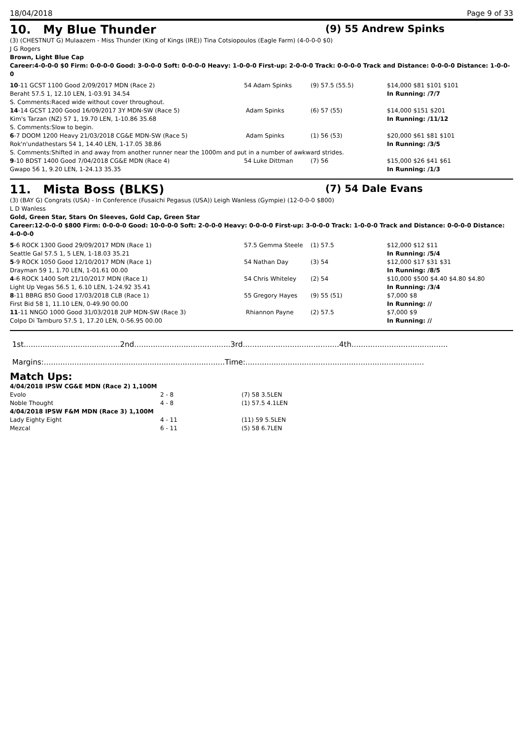18/04/2018 Page 9 of 33
10. My Blue Thunder (9) 55 Andrew Spinks
(3) (CHESTNUT G) Mulaazem - Miss Thunder (King of Kings (IRE)) Tina Cotsiopoulos (Eagle Farm) (4-0-0-0 $0)
J G Rogers
Brown, Light Blue Cap
Career:4-0-0-0 $0 Firm: 0-0-0-0 Good: 3-0-0-0 Soft: 0-0-0-0 Heavy: 1-0-0-0 First-up: 2-0-0-0 Track: 0-0-0-0 Track and Distance: 0-0-0-0 Distance: 1-0-0-0
| 10 -11 GCST 1100 Good 2/09/2017 MDN (Race 2) | 54 Adam Spinks | (9) 57.5 (55.5) | $14,000 $81 $101 $101 |
| Beraht 57.5 1, 12.10 LEN, 1-03.91 34.54 | | | In Running: /7/7 |
| S. Comments:Raced wide without cover throughout. | | | |
| 14 -14 GCST 1200 Good 16/09/2017 3Y MDN-SW (Race 5) | Adam Spinks | (6) 57 (55) | $14,000 $151 $201 |
| Kim's Tarzan (NZ) 57 1, 19.70 LEN, 1-10.86 35.68 | | | In Running: /11/12 |
| S. Comments:Slow to begin. | | | |
| 6 -7 DOOM 1200 Heavy 21/03/2018 CG&E MDN-SW (Race 5) | Adam Spinks | (1) 56 (53) | $20,000 $61 $81 $101 |
| Rok'n'undathestars 54 1, 14.40 LEN, 1-17.05 38.86 | | | In Running: /3/5 |
| S. Comments:Shifted in and away from another runner near the 1000m and put in a number of awkward strides. | | | |
| 9 -10 BDST 1400 Good 7/04/2018 CG&E MDN (Race 4) | 54 Luke Dittman | (7) 56 | $15,000 $26 $41 $61 |
| Gwapo 56 1, 9.20 LEN, 1-24.13 35.35 | | | In Running: /1/3 |
11. Mista Boss (BLKS) (7) 54 Dale Evans
(3) (BAY G) Congrats (USA) - In Conference (Fusaichi Pegasus (USA)) Leigh Wanless (Gympie) (12-0-0-0 $800)
L D Wanless
Gold, Green Star, Stars On Sleeves, Gold Cap, Green Star
Career:12-0-0-0 $800 Firm: 0-0-0-0 Good: 10-0-0-0 Soft: 2-0-0-0 Heavy: 0-0-0-0 First-up: 3-0-0-0 Track: 1-0-0-0 Track and Distance: 0-0-0-0 Distance: 4-0-0-0
| 5 -6 ROCK 1300 Good 29/09/2017 MDN (Race 1) | 57.5 Gemma Steele | (1) 57.5 | $12,000 $12 $11 |
| Seattle Gal 57.5 1, 5 LEN, 1-18.03 35.21 | | | In Running: /5/4 |
| 5 -9 ROCK 1050 Good 12/10/2017 MDN (Race 1) | 54 Nathan Day | (3) 54 | $12,000 $17 $31 $31 |
| Drayman 59 1, 1.70 LEN, 1-01.61 00.00 | | | In Running: /8/5 |
| 4 -6 ROCK 1400 Soft 21/10/2017 MDN (Race 1) | 54 Chris Whiteley | (2) 54 | $10,000 $500 $4.40 $4.80 $4.80 |
| Light Up Vegas 56.5 1, 6.10 LEN, 1-24.92 35.41 | | | In Running: /3/4 |
| 8 -11 BBRG 850 Good 17/03/2018 CLB (Race 1) | 55 Gregory Hayes | (9) 55 (51) | $7,000 $8 |
| First Bid 58 1, 11.10 LEN, 0-49.90 00.00 | | | In Running: // |
| 11 -11 NNGO 1000 Good 31/03/2018 2UP MDN-SW (Race 3) | Rhiannon Payne | (2) 57.5 | $7,000 $9 |
| Colpo Di Tamburo 57.5 1, 17.20 LEN, 0-56.95 00.00 | | | In Running: // |
1st.........................................2nd.........................................3rd.........................................4th.........................................
Margins:.............................................................................Time:............................................................................
Match Ups:
| 4/04/2018 IPSW CG&E MDN (Race 2) 1,100M | | |
| Evolo | 2 - 8 | (7) 58 3.5LEN |
| Noble Thought | 4 - 8 | (1) 57.5 4.1LEN |
| 4/04/2018 IPSW F&M MDN (Race 3) 1,100M | | |
| Lady Eighty Eight | 4 - 11 | (11) 59 5.5LEN |
| Mezcal | 6 - 11 | (5) 58 6.7LEN |